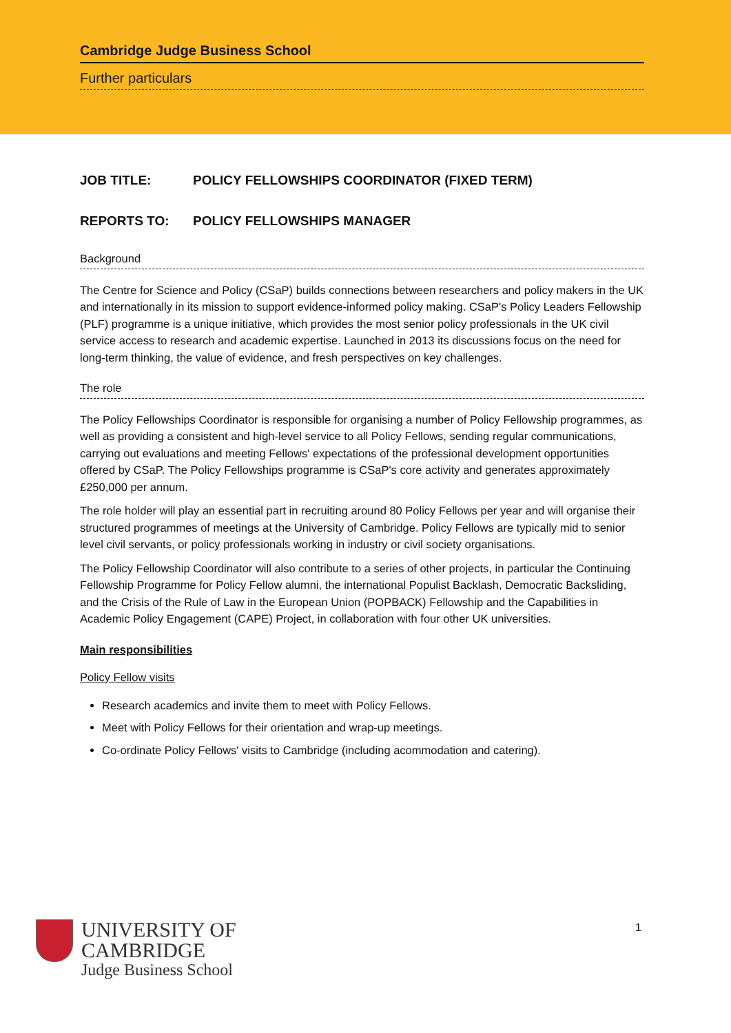Cambridge Judge Business School
Further particulars
JOB TITLE: POLICY FELLOWSHIPS COORDINATOR (FIXED TERM)
REPORTS TO: POLICY FELLOWSHIPS MANAGER
Background
The Centre for Science and Policy (CSaP) builds connections between researchers and policy makers in the UK and internationally in its mission to support evidence-informed policy making. CSaP's Policy Leaders Fellowship (PLF) programme is a unique initiative, which provides the most senior policy professionals in the UK civil service access to research and academic expertise. Launched in 2013 its discussions focus on the need for long-term thinking, the value of evidence, and fresh perspectives on key challenges.
The role
The Policy Fellowships Coordinator is responsible for organising a number of Policy Fellowship programmes, as well as providing a consistent and high-level service to all Policy Fellows, sending regular communications, carrying out evaluations and meeting Fellows' expectations of the professional development opportunities offered by CSaP. The Policy Fellowships programme is CSaP's core activity and generates approximately £250,000 per annum.
The role holder will play an essential part in recruiting around 80 Policy Fellows per year and will organise their structured programmes of meetings at the University of Cambridge. Policy Fellows are typically mid to senior level civil servants, or policy professionals working in industry or civil society organisations.
The Policy Fellowship Coordinator will also contribute to a series of other projects, in particular the Continuing Fellowship Programme for Policy Fellow alumni, the international Populist Backlash, Democratic Backsliding, and the Crisis of the Rule of Law in the European Union (POPBACK) Fellowship and the Capabilities in Academic Policy Engagement (CAPE) Project, in collaboration with four other UK universities.
Main responsibilities
Policy Fellow visits
Research academics and invite them to meet with Policy Fellows.
Meet with Policy Fellows for their orientation and wrap-up meetings.
Co-ordinate Policy Fellows' visits to Cambridge (including acommodation and catering).
UNIVERSITY OF
CAMBRIDGE
Judge Business School
1